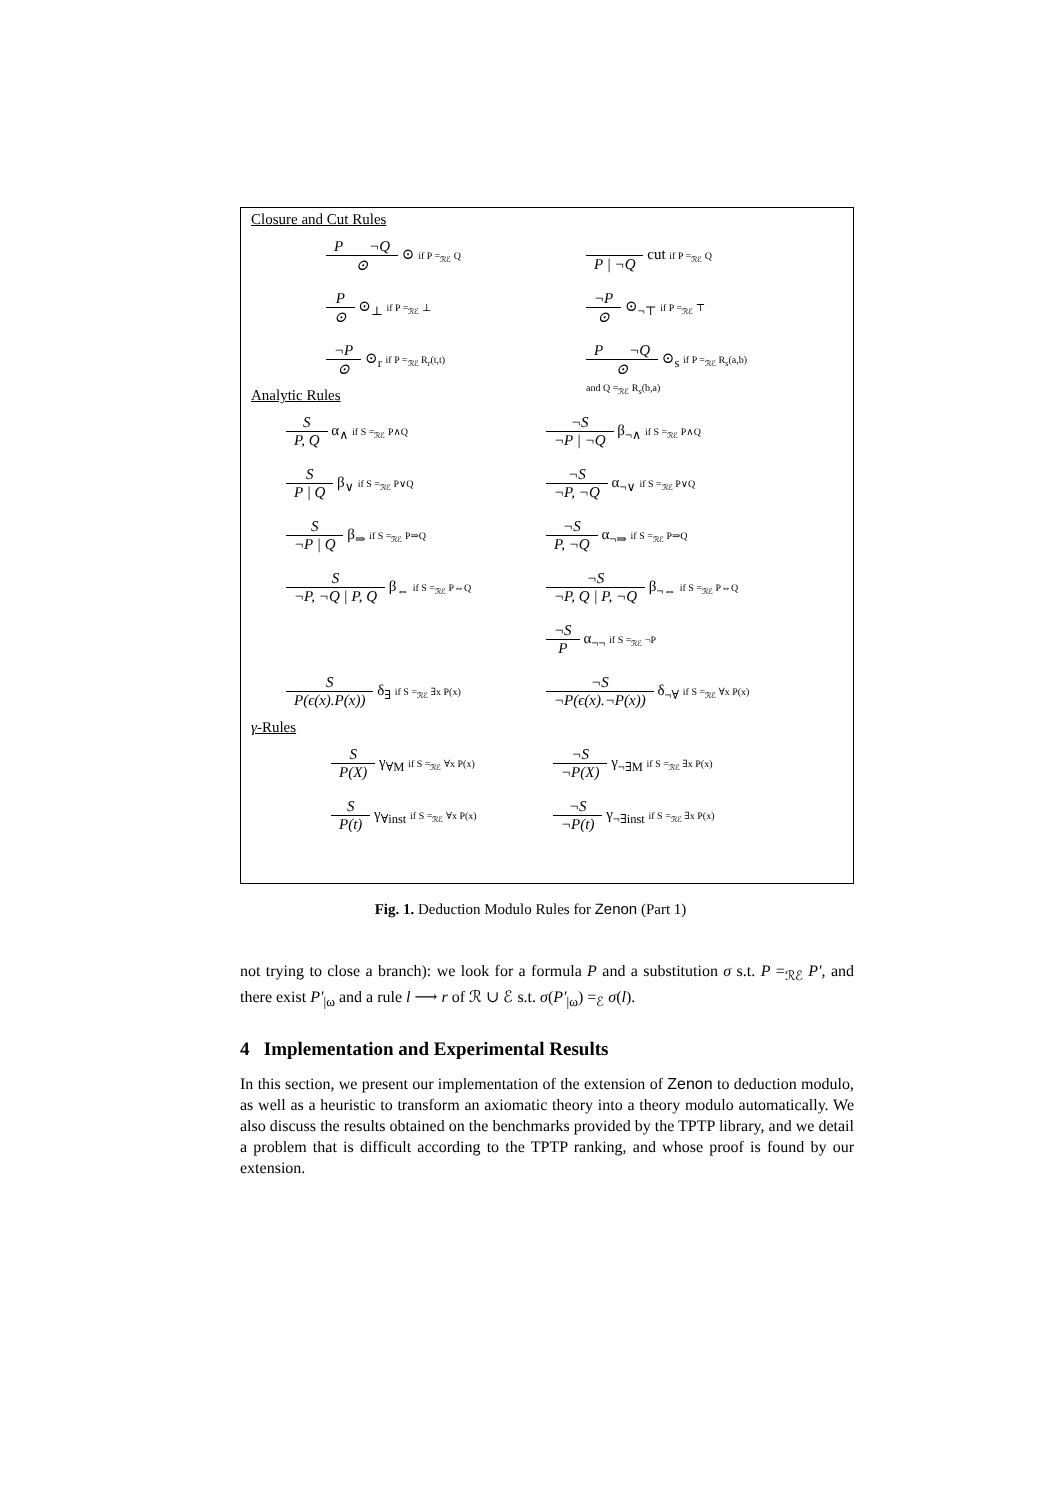Closure and Cut Rules
P ¬Q ⊙ ⊙ if P =<sub>ℛℰ</sub> Q
P | ¬Q cut if P =<sub>ℛℰ</sub> Q
P ⊙ ⊙<sub>⊥</sub> if P =<sub>ℛℰ</sub> ⊥
¬P ⊙ ⊙<sub>¬⊤</sub> if P =<sub>ℛℰ</sub> ⊤
¬P ⊙ ⊙<sub>r</sub> if P =<sub>ℛℰ</sub> R<sub>r</sub>(t,t)
P ¬Q ⊙ ⊙<sub>s</sub> if P =<sub>ℛℰ</sub> R<sub>s</sub>(a,b)
and Q =<sub>ℛℰ</sub> R<sub>s</sub>(b,a)
Analytic Rules
S P, Q α<sub>∧</sub> if S =<sub>ℛℰ</sub> P∧Q
¬S ¬P | ¬Q β<sub>¬∧</sub> if S =<sub>ℛℰ</sub> P∧Q
S P | Q β<sub>∨</sub> if S =<sub>ℛℰ</sub> P∨Q
¬S ¬P, ¬Q α<sub>¬∨</sub> if S =<sub>ℛℰ</sub> P∨Q
S ¬P | Q β<sub>⇒</sub> if S =<sub>ℛℰ</sub> P⇒Q
¬S P, ¬Q α<sub>¬⇒</sub> if S =<sub>ℛℰ</sub> P⇒Q
S ¬P, ¬Q | P, Q β<sub>⇔</sub> if S =<sub>ℛℰ</sub> P⇔Q
¬S ¬P, Q | P, ¬Q β<sub>¬⇔</sub> if S =<sub>ℛℰ</sub> P⇔Q
¬S P α<sub>¬¬</sub> if S =<sub>ℛℰ</sub> ¬P
S P(ϵ(x).P(x)) δ<sub>∃</sub> if S =<sub>ℛℰ</sub> ∃x P(x)
¬S ¬P(ϵ(x).¬P(x)) δ<sub>¬∀</sub> if S =<sub>ℛℰ</sub> ∀x P(x)
γ-Rules
S P(X) γ<sub>∀M</sub> if S =<sub>ℛℰ</sub> ∀x P(x)
¬S ¬P(X) γ<sub>¬∃M</sub> if S =<sub>ℛℰ</sub> ∃x P(x)
S P(t) γ<sub>∀inst</sub> if S =<sub>ℛℰ</sub> ∀x P(x)
¬S ¬P(t) γ<sub>¬∃inst</sub> if S =<sub>ℛℰ</sub> ∃x P(x)
Fig. 1. Deduction Modulo Rules for Zenon (Part 1)
not trying to close a branch): we look for a formula P and a substitution σ s.t. P =<sub>ℛℰ</sub> P′, and there exist P′<sub>|ω</sub> and a rule l ⟶ r of ℛ ∪ ℰ s.t. σ(P′<sub>|ω</sub>) =<sub>ℰ</sub> σ(l).
4 Implementation and Experimental Results
In this section, we present our implementation of the extension of Zenon to deduction modulo, as well as a heuristic to transform an axiomatic theory into a theory modulo automatically. We also discuss the results obtained on the benchmarks provided by the TPTP library, and we detail a problem that is difficult according to the TPTP ranking, and whose proof is found by our extension.